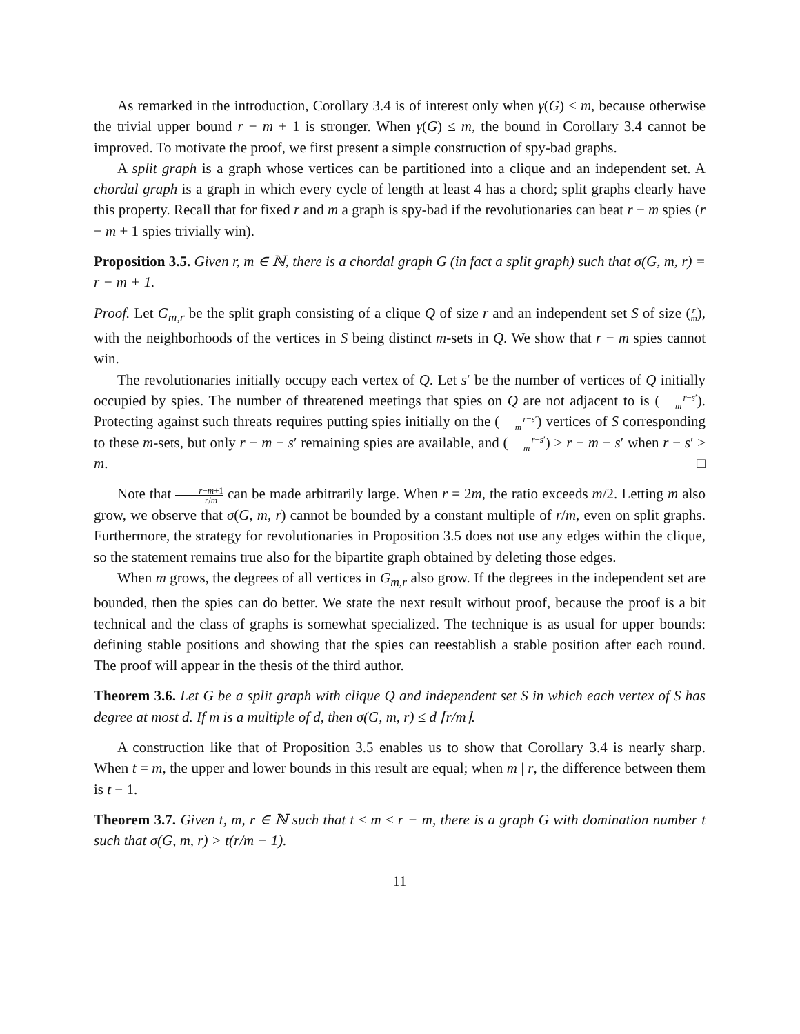As remarked in the introduction, Corollary 3.4 is of interest only when γ(G) ≤ m, because otherwise the trivial upper bound r − m + 1 is stronger. When γ(G) ≤ m, the bound in Corollary 3.4 cannot be improved. To motivate the proof, we first present a simple construction of spy-bad graphs.
A split graph is a graph whose vertices can be partitioned into a clique and an independent set. A chordal graph is a graph in which every cycle of length at least 4 has a chord; split graphs clearly have this property. Recall that for fixed r and m a graph is spy-bad if the revolutionaries can beat r − m spies (r − m + 1 spies trivially win).
Proposition 3.5. Given r, m ∈ ℕ, there is a chordal graph G (in fact a split graph) such that σ(G, m, r) = r − m + 1.
Proof. Let G<sub>m,r</sub> be the split graph consisting of a clique Q of size r and an independent set S of size (r
m), with the neighborhoods of the vertices in S being distinct m-sets in Q. We show that r − m spies cannot win.
The revolutionaries initially occupy each vertex of Q. Let s′ be the number of vertices of Q initially occupied by spies. The number of threatened meetings that spies on Q are not adjacent to is (r−s′
m). Protecting against such threats requires putting spies initially on the (r−s′
m) vertices of S corresponding to these m-sets, but only r − m − s′ remaining spies are available, and (r−s′
m) > r − m − s′ when r − s′ ≥ m. □
Note that r−m+1 r/m can be made arbitrarily large. When r = 2m, the ratio exceeds m/2. Letting m also grow, we observe that σ(G, m, r) cannot be bounded by a constant multiple of r/m, even on split graphs. Furthermore, the strategy for revolutionaries in Proposition 3.5 does not use any edges within the clique, so the statement remains true also for the bipartite graph obtained by deleting those edges.
When m grows, the degrees of all vertices in G<sub>m,r</sub> also grow. If the degrees in the independent set are bounded, then the spies can do better. We state the next result without proof, because the proof is a bit technical and the class of graphs is somewhat specialized. The technique is as usual for upper bounds: defining stable positions and showing that the spies can reestablish a stable position after each round. The proof will appear in the thesis of the third author.
Theorem 3.6. Let G be a split graph with clique Q and independent set S in which each vertex of S has degree at most d. If m is a multiple of d, then σ(G, m, r) ≤ d ⌈r/m⌉.
A construction like that of Proposition 3.5 enables us to show that Corollary 3.4 is nearly sharp. When t = m, the upper and lower bounds in this result are equal; when m | r, the difference between them is t − 1.
Theorem 3.7. Given t, m, r ∈ ℕ such that t ≤ m ≤ r − m, there is a graph G with domination number t such that σ(G, m, r) > t(r/m − 1).
11